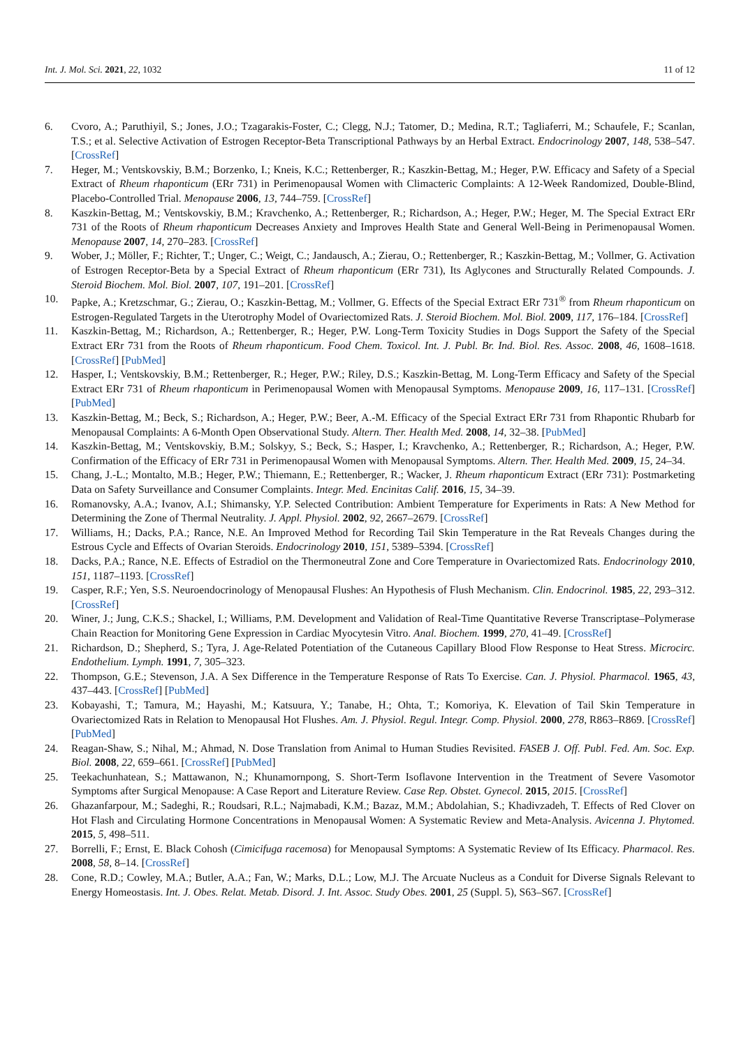Int. J. Mol. Sci. 2021, 22, 1032 11 of 12
6. Cvoro, A.; Paruthiyil, S.; Jones, J.O.; Tzagarakis-Foster, C.; Clegg, N.J.; Tatomer, D.; Medina, R.T.; Tagliaferri, M.; Schaufele, F.; Scanlan, T.S.; et al. Selective Activation of Estrogen Receptor-Beta Transcriptional Pathways by an Herbal Extract. Endocrinology 2007, 148, 538–547. [CrossRef]
7. Heger, M.; Ventskovskiy, B.M.; Borzenko, I.; Kneis, K.C.; Rettenberger, R.; Kaszkin-Bettag, M.; Heger, P.W. Efficacy and Safety of a Special Extract of Rheum rhaponticum (ERr 731) in Perimenopausal Women with Climacteric Complaints: A 12-Week Randomized, Double-Blind, Placebo-Controlled Trial. Menopause 2006, 13, 744–759. [CrossRef]
8. Kaszkin-Bettag, M.; Ventskovskiy, B.M.; Kravchenko, A.; Rettenberger, R.; Richardson, A.; Heger, P.W.; Heger, M. The Special Extract ERr 731 of the Roots of Rheum rhaponticum Decreases Anxiety and Improves Health State and General Well-Being in Perimenopausal Women. Menopause 2007, 14, 270–283. [CrossRef]
9. Wober, J.; Möller, F.; Richter, T.; Unger, C.; Weigt, C.; Jandausch, A.; Zierau, O.; Rettenberger, R.; Kaszkin-Bettag, M.; Vollmer, G. Activation of Estrogen Receptor-Beta by a Special Extract of Rheum rhaponticum (ERr 731), Its Aglycones and Structurally Related Compounds. J. Steroid Biochem. Mol. Biol. 2007, 107, 191–201. [CrossRef]
10. Papke, A.; Kretzschmar, G.; Zierau, O.; Kaszkin-Bettag, M.; Vollmer, G. Effects of the Special Extract ERr 731<sup>®</sup> from Rheum rhaponticum on Estrogen-Regulated Targets in the Uterotrophy Model of Ovariectomized Rats. J. Steroid Biochem. Mol. Biol. 2009, 117, 176–184. [CrossRef]
11. Kaszkin-Bettag, M.; Richardson, A.; Rettenberger, R.; Heger, P.W. Long-Term Toxicity Studies in Dogs Support the Safety of the Special Extract ERr 731 from the Roots of Rheum rhaponticum. Food Chem. Toxicol. Int. J. Publ. Br. Ind. Biol. Res. Assoc. 2008, 46, 1608–1618. [CrossRef] [PubMed]
12. Hasper, I.; Ventskovskiy, B.M.; Rettenberger, R.; Heger, P.W.; Riley, D.S.; Kaszkin-Bettag, M. Long-Term Efficacy and Safety of the Special Extract ERr 731 of Rheum rhaponticum in Perimenopausal Women with Menopausal Symptoms. Menopause 2009, 16, 117–131. [CrossRef] [PubMed]
13. Kaszkin-Bettag, M.; Beck, S.; Richardson, A.; Heger, P.W.; Beer, A.-M. Efficacy of the Special Extract ERr 731 from Rhapontic Rhubarb for Menopausal Complaints: A 6-Month Open Observational Study. Altern. Ther. Health Med. 2008, 14, 32–38. [PubMed]
14. Kaszkin-Bettag, M.; Ventskovskiy, B.M.; Solskyy, S.; Beck, S.; Hasper, I.; Kravchenko, A.; Rettenberger, R.; Richardson, A.; Heger, P.W. Confirmation of the Efficacy of ERr 731 in Perimenopausal Women with Menopausal Symptoms. Altern. Ther. Health Med. 2009, 15, 24–34.
15. Chang, J.-L.; Montalto, M.B.; Heger, P.W.; Thiemann, E.; Rettenberger, R.; Wacker, J. Rheum rhaponticum Extract (ERr 731): Postmarketing Data on Safety Surveillance and Consumer Complaints. Integr. Med. Encinitas Calif. 2016, 15, 34–39.
16. Romanovsky, A.A.; Ivanov, A.I.; Shimansky, Y.P. Selected Contribution: Ambient Temperature for Experiments in Rats: A New Method for Determining the Zone of Thermal Neutrality. J. Appl. Physiol. 2002, 92, 2667–2679. [CrossRef]
17. Williams, H.; Dacks, P.A.; Rance, N.E. An Improved Method for Recording Tail Skin Temperature in the Rat Reveals Changes during the Estrous Cycle and Effects of Ovarian Steroids. Endocrinology 2010, 151, 5389–5394. [CrossRef]
18. Dacks, P.A.; Rance, N.E. Effects of Estradiol on the Thermoneutral Zone and Core Temperature in Ovariectomized Rats. Endocrinology 2010, 151, 1187–1193. [CrossRef]
19. Casper, R.F.; Yen, S.S. Neuroendocrinology of Menopausal Flushes: An Hypothesis of Flush Mechanism. Clin. Endocrinol. 1985, 22, 293–312. [CrossRef]
20. Winer, J.; Jung, C.K.S.; Shackel, I.; Williams, P.M. Development and Validation of Real-Time Quantitative Reverse Transcriptase–Polymerase Chain Reaction for Monitoring Gene Expression in Cardiac Myocytesin Vitro. Anal. Biochem. 1999, 270, 41–49. [CrossRef]
21. Richardson, D.; Shepherd, S.; Tyra, J. Age-Related Potentiation of the Cutaneous Capillary Blood Flow Response to Heat Stress. Microcirc. Endothelium. Lymph. 1991, 7, 305–323.
22. Thompson, G.E.; Stevenson, J.A. A Sex Difference in the Temperature Response of Rats To Exercise. Can. J. Physiol. Pharmacol. 1965, 43, 437–443. [CrossRef] [PubMed]
23. Kobayashi, T.; Tamura, M.; Hayashi, M.; Katsuura, Y.; Tanabe, H.; Ohta, T.; Komoriya, K. Elevation of Tail Skin Temperature in Ovariectomized Rats in Relation to Menopausal Hot Flushes. Am. J. Physiol. Regul. Integr. Comp. Physiol. 2000, 278, R863–R869. [CrossRef] [PubMed]
24. Reagan-Shaw, S.; Nihal, M.; Ahmad, N. Dose Translation from Animal to Human Studies Revisited. FASEB J. Off. Publ. Fed. Am. Soc. Exp. Biol. 2008, 22, 659–661. [CrossRef] [PubMed]
25. Teekachunhatean, S.; Mattawanon, N.; Khunamornpong, S. Short-Term Isoflavone Intervention in the Treatment of Severe Vasomotor Symptoms after Surgical Menopause: A Case Report and Literature Review. Case Rep. Obstet. Gynecol. 2015, 2015. [CrossRef]
26. Ghazanfarpour, M.; Sadeghi, R.; Roudsari, R.L.; Najmabadi, K.M.; Bazaz, M.M.; Abdolahian, S.; Khadivzadeh, T. Effects of Red Clover on Hot Flash and Circulating Hormone Concentrations in Menopausal Women: A Systematic Review and Meta-Analysis. Avicenna J. Phytomed. 2015, 5, 498–511.
27. Borrelli, F.; Ernst, E. Black Cohosh (Cimicifuga racemosa) for Menopausal Symptoms: A Systematic Review of Its Efficacy. Pharmacol. Res. 2008, 58, 8–14. [CrossRef]
28. Cone, R.D.; Cowley, M.A.; Butler, A.A.; Fan, W.; Marks, D.L.; Low, M.J. The Arcuate Nucleus as a Conduit for Diverse Signals Relevant to Energy Homeostasis. Int. J. Obes. Relat. Metab. Disord. J. Int. Assoc. Study Obes. 2001, 25 (Suppl. 5), S63–S67. [CrossRef]